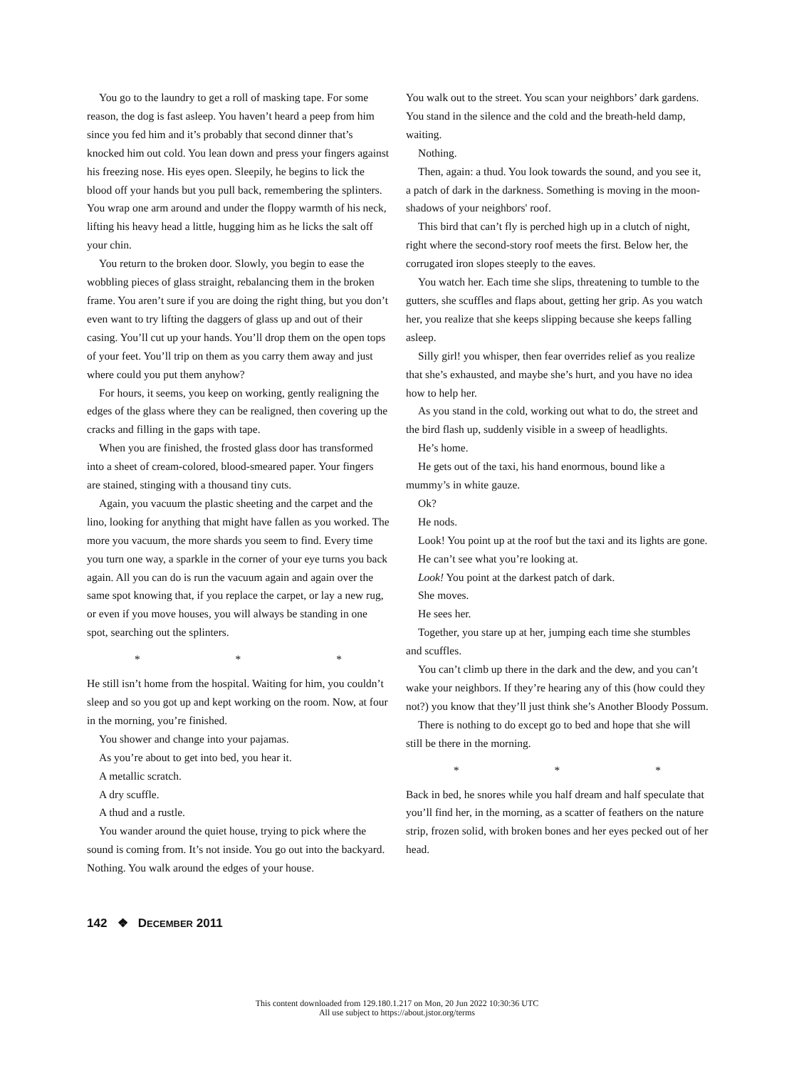You go to the laundry to get a roll of masking tape. For some reason, the dog is fast asleep. You haven’t heard a peep from him since you fed him and it’s probably that second dinner that’s knocked him out cold. You lean down and press your fingers against his freezing nose. His eyes open. Sleepily, he begins to lick the blood off your hands but you pull back, remembering the splinters. You wrap one arm around and under the floppy warmth of his neck, lifting his heavy head a little, hugging him as he licks the salt off your chin.
You return to the broken door. Slowly, you begin to ease the wobbling pieces of glass straight, rebalancing them in the broken frame. You aren’t sure if you are doing the right thing, but you don’t even want to try lifting the daggers of glass up and out of their casing. You’ll cut up your hands. You’ll drop them on the open tops of your feet. You’ll trip on them as you carry them away and just where could you put them anyhow?
For hours, it seems, you keep on working, gently realigning the edges of the glass where they can be realigned, then covering up the cracks and filling in the gaps with tape.
When you are finished, the frosted glass door has transformed into a sheet of cream-colored, blood-smeared paper. Your fingers are stained, stinging with a thousand tiny cuts.
Again, you vacuum the plastic sheeting and the carpet and the lino, looking for anything that might have fallen as you worked. The more you vacuum, the more shards you seem to find. Every time you turn one way, a sparkle in the corner of your eye turns you back again. All you can do is run the vacuum again and again over the same spot knowing that, if you replace the carpet, or lay a new rug, or even if you move houses, you will always be standing in one spot, searching out the splinters.
* * *
He still isn’t home from the hospital. Waiting for him, you couldn’t sleep and so you got up and kept working on the room. Now, at four in the morning, you’re finished.
You shower and change into your pajamas.
As you’re about to get into bed, you hear it.
A metallic scratch.
A dry scuffle.
A thud and a rustle.
You wander around the quiet house, trying to pick where the sound is coming from. It’s not inside. You go out into the backyard. Nothing. You walk around the edges of your house.
You walk out to the street. You scan your neighbors’ dark gardens. You stand in the silence and the cold and the breath-held damp, waiting.
Nothing.
Then, again: a thud. You look towards the sound, and you see it, a patch of dark in the darkness. Something is moving in the moon-shadows of your neighbors' roof.
This bird that can’t fly is perched high up in a clutch of night, right where the second-story roof meets the first. Below her, the corrugated iron slopes steeply to the eaves.
You watch her. Each time she slips, threatening to tumble to the gutters, she scuffles and flaps about, getting her grip. As you watch her, you realize that she keeps slipping because she keeps falling asleep.
Silly girl! you whisper, then fear overrides relief as you realize that she’s exhausted, and maybe she’s hurt, and you have no idea how to help her.
As you stand in the cold, working out what to do, the street and the bird flash up, suddenly visible in a sweep of headlights.
He’s home.
He gets out of the taxi, his hand enormous, bound like a mummy’s in white gauze.
Ok?
He nods.
Look! You point up at the roof but the taxi and its lights are gone.
He can’t see what you’re looking at.
Look! You point at the darkest patch of dark.
She moves.
He sees her.
Together, you stare up at her, jumping each time she stumbles and scuffles.
You can’t climb up there in the dark and the dew, and you can’t wake your neighbors. If they’re hearing any of this (how could they not?) you know that they’ll just think she’s Another Bloody Possum.
There is nothing to do except go to bed and hope that she will still be there in the morning.
* * *
Back in bed, he snores while you half dream and half speculate that you’ll find her, in the morning, as a scatter of feathers on the nature strip, frozen solid, with broken bones and her eyes pecked out of her head.
142 ❖ DECEMBER 2011
This content downloaded from 129.180.1.217 on Mon, 20 Jun 2022 10:30:36 UTC
All use subject to https://about.jstor.org/terms